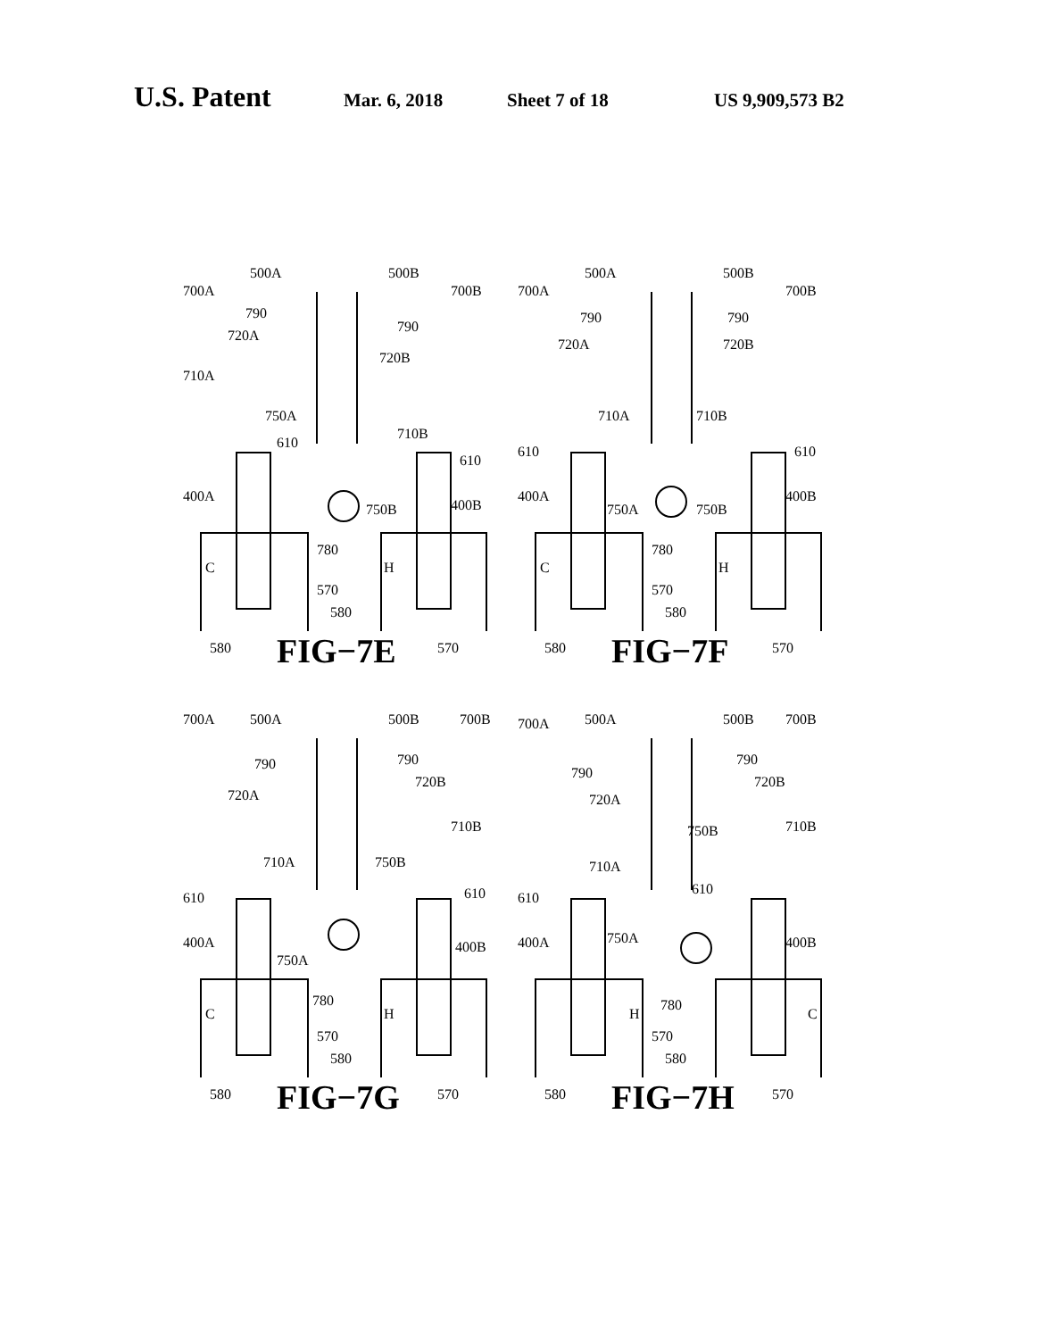U.S. Patent Mar. 6, 2018 Sheet 7 of 18 US 9,909,573 B2
500A 500B
700A 700B
790
790
720A
720B
710A
750A
710B
610
610
400A
750B 400B
780
570
580
580 570
C H
FIG−7E
500A 500B
700A 700B
790 790
720A 720B
710A 710B
610 610
400A
750A 750B
400B
780
570
580
580 570
C H
FIG−7F
700A 500A 500B 700B
790 790
720A
720B
710B
710A 750B
610 610
400A 400B
750A
780
570
580
580 570
C H
FIG−7G
700A 500A 500B 700B
790
790
720A
720B
750B 710B
710A
610
610
400A 750A 400B
780
570
580
580 570
H C
FIG−7H